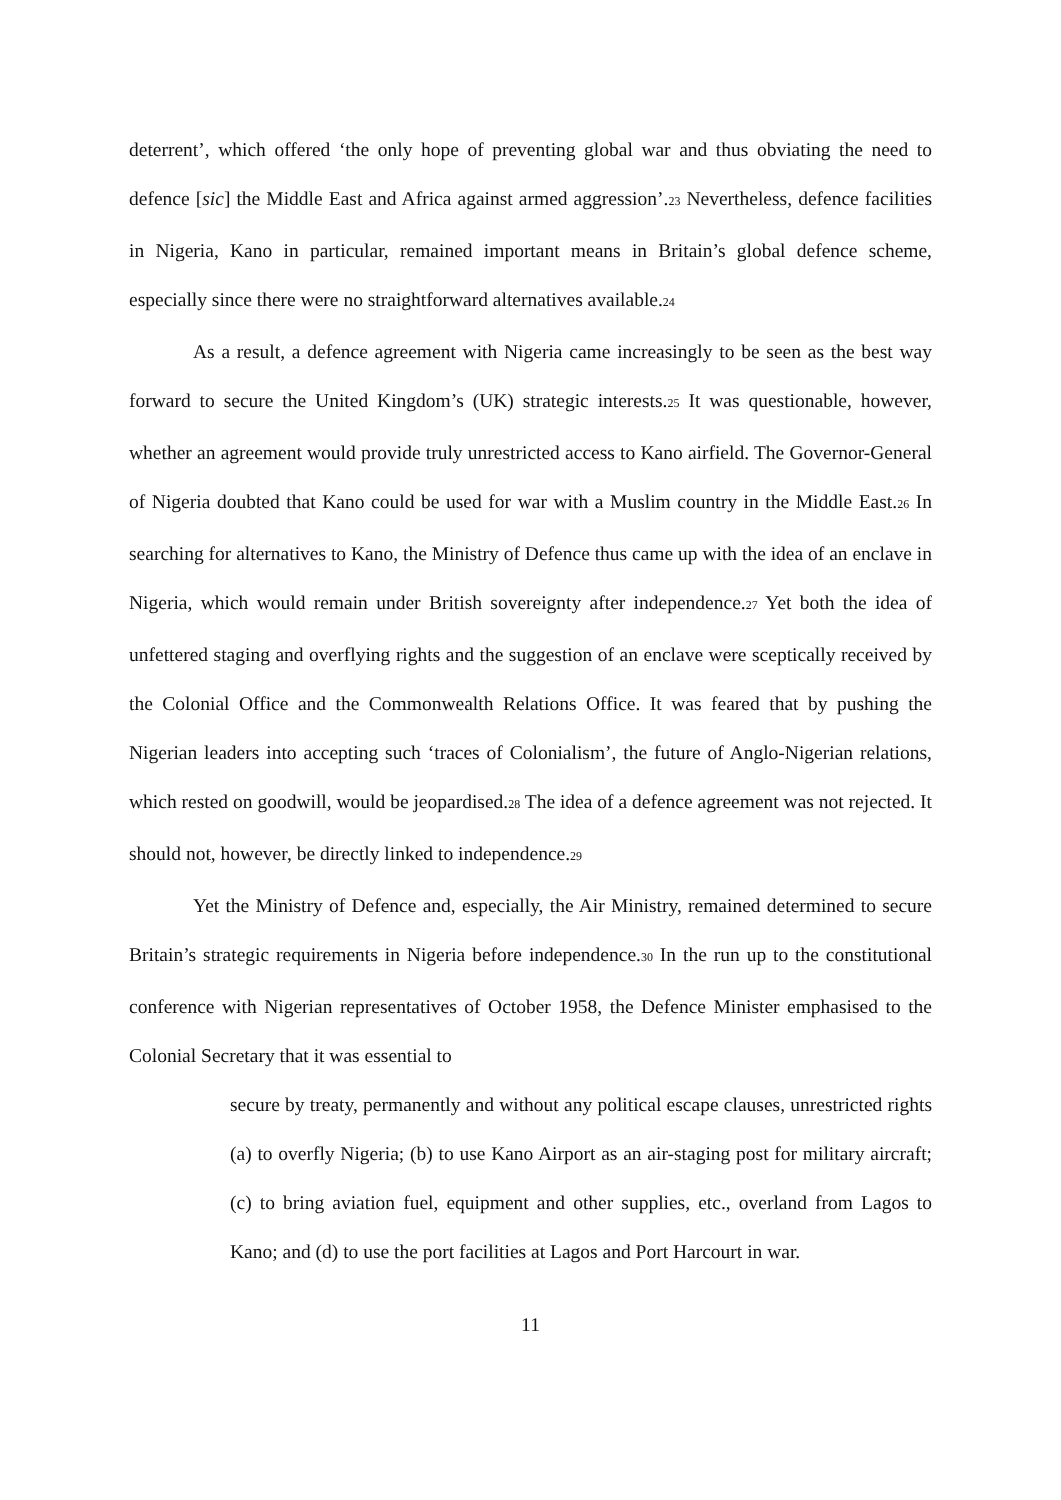deterrent’, which offered ‘the only hope of preventing global war and thus obviating the need to defence [sic] the Middle East and Africa against armed aggression’.<sub>23</sub> Nevertheless, defence facilities in Nigeria, Kano in particular, remained important means in Britain’s global defence scheme, especially since there were no straightforward alternatives available.<sub>24</sub>
As a result, a defence agreement with Nigeria came increasingly to be seen as the best way forward to secure the United Kingdom’s (UK) strategic interests.<sub>25</sub> It was questionable, however, whether an agreement would provide truly unrestricted access to Kano airfield. The Governor-General of Nigeria doubted that Kano could be used for war with a Muslim country in the Middle East.<sub>26</sub> In searching for alternatives to Kano, the Ministry of Defence thus came up with the idea of an enclave in Nigeria, which would remain under British sovereignty after independence.<sub>27</sub> Yet both the idea of unfettered staging and overflying rights and the suggestion of an enclave were sceptically received by the Colonial Office and the Commonwealth Relations Office. It was feared that by pushing the Nigerian leaders into accepting such ‘traces of Colonialism’, the future of Anglo-Nigerian relations, which rested on goodwill, would be jeopardised.<sub>28</sub> The idea of a defence agreement was not rejected. It should not, however, be directly linked to independence.<sub>29</sub>
Yet the Ministry of Defence and, especially, the Air Ministry, remained determined to secure Britain’s strategic requirements in Nigeria before independence.<sub>30</sub> In the run up to the constitutional conference with Nigerian representatives of October 1958, the Defence Minister emphasised to the Colonial Secretary that it was essential to
secure by treaty, permanently and without any political escape clauses, unrestricted rights (a) to overfly Nigeria; (b) to use Kano Airport as an air-staging post for military aircraft; (c) to bring aviation fuel, equipment and other supplies, etc., overland from Lagos to Kano; and (d) to use the port facilities at Lagos and Port Harcourt in war.
11